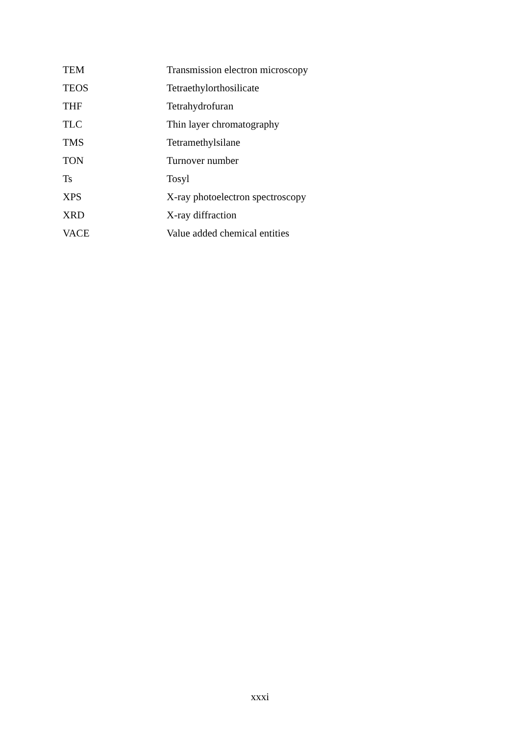| TEM | Transmission electron microscopy |
| TEOS | Tetraethylorthosilicate |
| THF | Tetrahydrofuran |
| TLC | Thin layer chromatography |
| TMS | Tetramethylsilane |
| TON | Turnover number |
| Ts | Tosyl |
| XPS | X-ray photoelectron spectroscopy |
| XRD | X-ray diffraction |
| VACE | Value added chemical entities |
xxxi